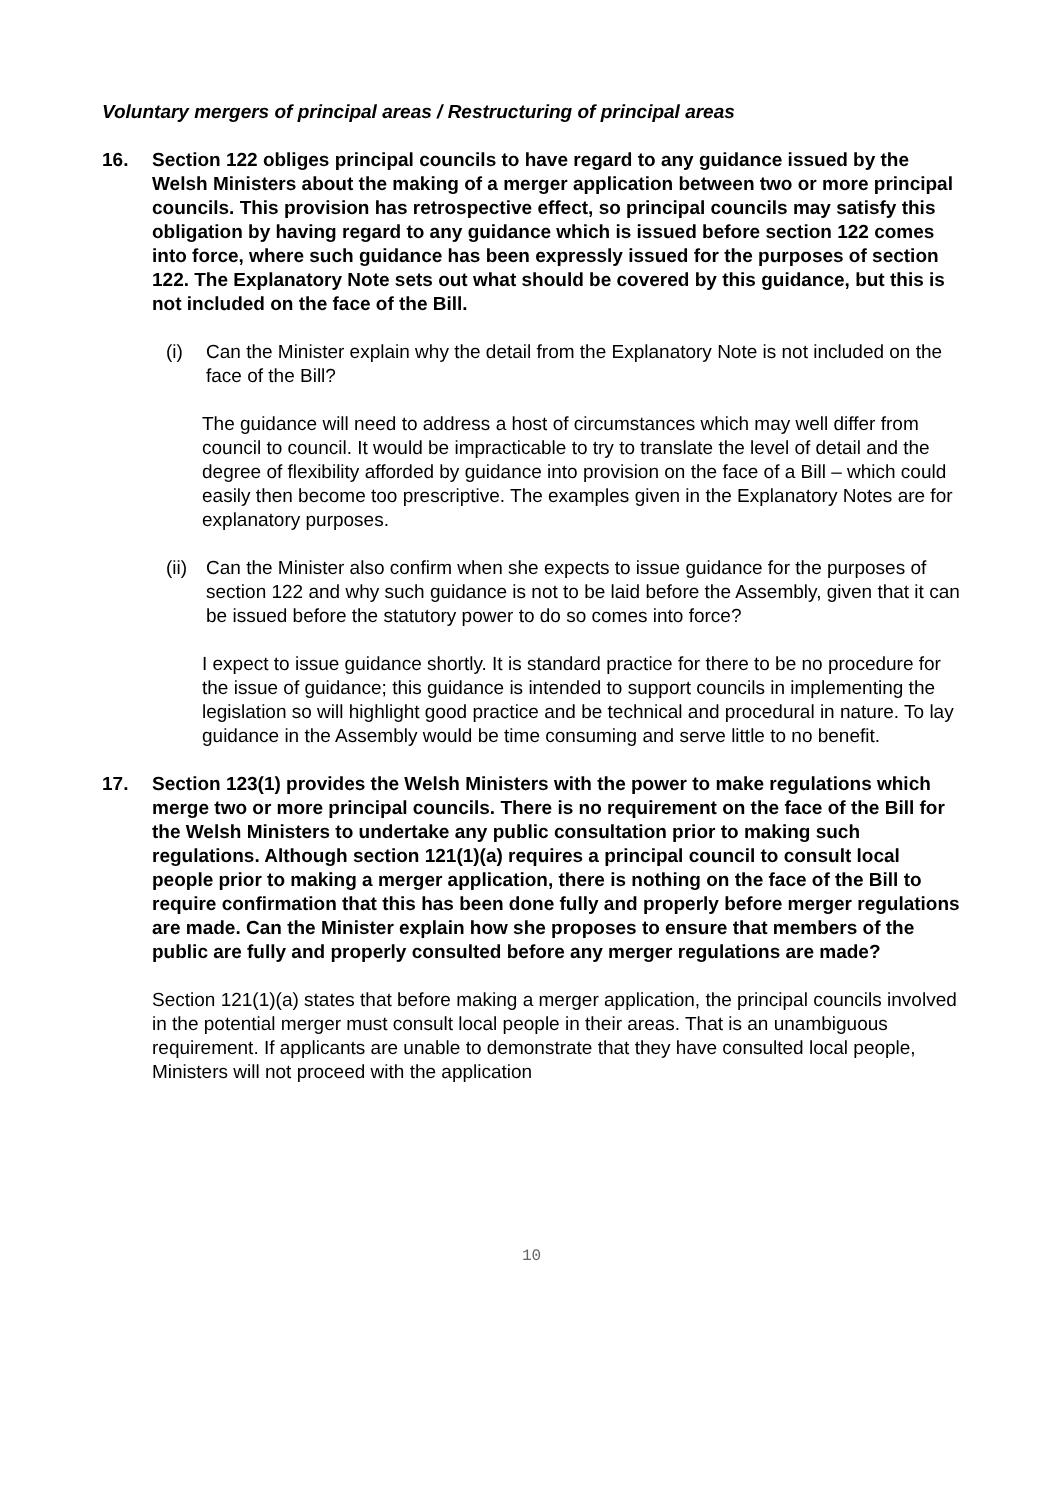Voluntary mergers of principal areas / Restructuring of principal areas
16. Section 122 obliges principal councils to have regard to any guidance issued by the Welsh Ministers about the making of a merger application between two or more principal councils. This provision has retrospective effect, so principal councils may satisfy this obligation by having regard to any guidance which is issued before section 122 comes into force, where such guidance has been expressly issued for the purposes of section 122. The Explanatory Note sets out what should be covered by this guidance, but this is not included on the face of the Bill.
(i) Can the Minister explain why the detail from the Explanatory Note is not included on the face of the Bill?
The guidance will need to address a host of circumstances which may well differ from council to council. It would be impracticable to try to translate the level of detail and the degree of flexibility afforded by guidance into provision on the face of a Bill – which could easily then become too prescriptive. The examples given in the Explanatory Notes are for explanatory purposes.
(ii) Can the Minister also confirm when she expects to issue guidance for the purposes of section 122 and why such guidance is not to be laid before the Assembly, given that it can be issued before the statutory power to do so comes into force?
I expect to issue guidance shortly. It is standard practice for there to be no procedure for the issue of guidance; this guidance is intended to support councils in implementing the legislation so will highlight good practice and be technical and procedural in nature. To lay guidance in the Assembly would be time consuming and serve little to no benefit.
17. Section 123(1) provides the Welsh Ministers with the power to make regulations which merge two or more principal councils. There is no requirement on the face of the Bill for the Welsh Ministers to undertake any public consultation prior to making such regulations. Although section 121(1)(a) requires a principal council to consult local people prior to making a merger application, there is nothing on the face of the Bill to require confirmation that this has been done fully and properly before merger regulations are made. Can the Minister explain how she proposes to ensure that members of the public are fully and properly consulted before any merger regulations are made?
Section 121(1)(a) states that before making a merger application, the principal councils involved in the potential merger must consult local people in their areas. That is an unambiguous requirement. If applicants are unable to demonstrate that they have consulted local people, Ministers will not proceed with the application
10